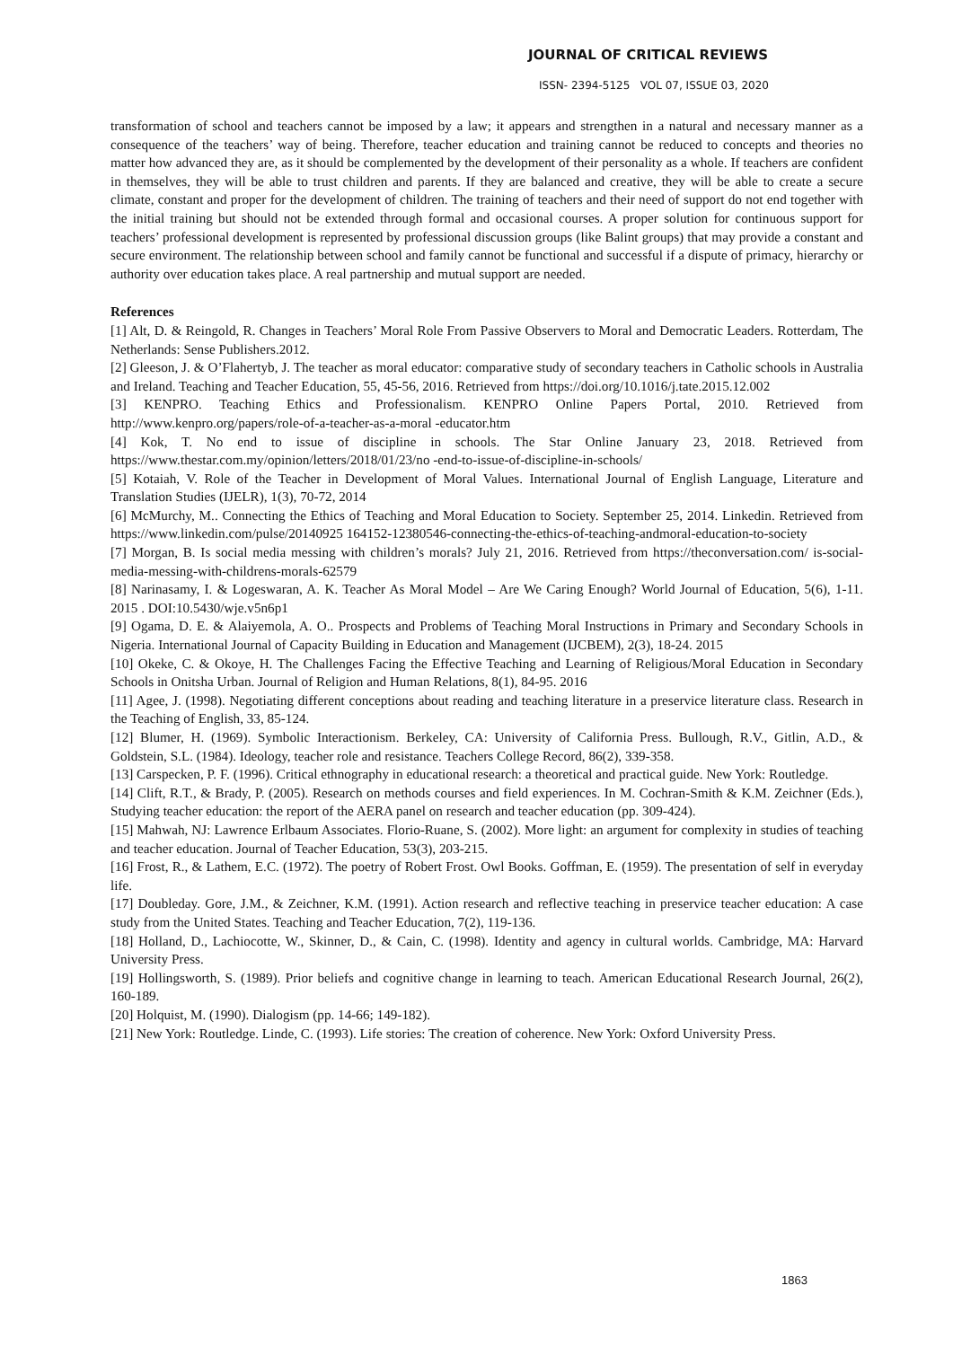JOURNAL OF CRITICAL REVIEWS
ISSN- 2394-5125 VOL 07, ISSUE 03, 2020
transformation of school and teachers cannot be imposed by a law; it appears and strengthen in a natural and necessary manner as a consequence of the teachers’ way of being. Therefore, teacher education and training cannot be reduced to concepts and theories no matter how advanced they are, as it should be complemented by the development of their personality as a whole. If teachers are confident in themselves, they will be able to trust children and parents. If they are balanced and creative, they will be able to create a secure climate, constant and proper for the development of children. The training of teachers and their need of support do not end together with the initial training but should not be extended through formal and occasional courses. A proper solution for continuous support for teachers’ professional development is represented by professional discussion groups (like Balint groups) that may provide a constant and secure environment. The relationship between school and family cannot be functional and successful if a dispute of primacy, hierarchy or authority over education takes place. A real partnership and mutual support are needed.
References
[1] Alt, D. & Reingold, R. Changes in Teachers’ Moral Role From Passive Observers to Moral and Democratic Leaders. Rotterdam, The Netherlands: Sense Publishers.2012.
[2] Gleeson, J. & O’Flahertyb, J. The teacher as moral educator: comparative study of secondary teachers in Catholic schools in Australia and Ireland. Teaching and Teacher Education, 55, 45-56, 2016. Retrieved from https://doi.org/10.1016/j.tate.2015.12.002
[3] KENPRO. Teaching Ethics and Professionalism. KENPRO Online Papers Portal, 2010. Retrieved from http://www.kenpro.org/papers/role-of-a-teacher-as-a-moral -educator.htm
[4] Kok, T. No end to issue of discipline in schools. The Star Online January 23, 2018. Retrieved from https://www.thestar.com.my/opinion/letters/2018/01/23/no -end-to-issue-of-discipline-in-schools/
[5] Kotaiah, V. Role of the Teacher in Development of Moral Values. International Journal of English Language, Literature and Translation Studies (IJELR), 1(3), 70-72, 2014
[6] McMurchy, M.. Connecting the Ethics of Teaching and Moral Education to Society. September 25, 2014. Linkedin. Retrieved from https://www.linkedin.com/pulse/20140925 164152-12380546-connecting-the-ethics-of-teaching-andmoral-education-to-society
[7] Morgan, B. Is social media messing with children’s morals? July 21, 2016. Retrieved from https://theconversation.com/ is-social-media-messing-with-childrens-morals-62579
[8] Narinasamy, I. & Logeswaran, A. K. Teacher As Moral Model – Are We Caring Enough? World Journal of Education, 5(6), 1-11. 2015 . DOI:10.5430/wje.v5n6p1
[9] Ogama, D. E. & Alaiyemola, A. O.. Prospects and Problems of Teaching Moral Instructions in Primary and Secondary Schools in Nigeria. International Journal of Capacity Building in Education and Management (IJCBEM), 2(3), 18-24. 2015
[10] Okeke, C. & Okoye, H. The Challenges Facing the Effective Teaching and Learning of Religious/Moral Education in Secondary Schools in Onitsha Urban. Journal of Religion and Human Relations, 8(1), 84-95. 2016
[11] Agee, J. (1998). Negotiating different conceptions about reading and teaching literature in a preservice literature class. Research in the Teaching of English, 33, 85-124.
[12] Blumer, H. (1969). Symbolic Interactionism. Berkeley, CA: University of California Press. Bullough, R.V., Gitlin, A.D., & Goldstein, S.L. (1984). Ideology, teacher role and resistance. Teachers College Record, 86(2), 339-358.
[13] Carspecken, P. F. (1996). Critical ethnography in educational research: a theoretical and practical guide. New York: Routledge.
[14] Clift, R.T., & Brady, P. (2005). Research on methods courses and field experiences. In M. Cochran-Smith & K.M. Zeichner (Eds.), Studying teacher education: the report of the AERA panel on research and teacher education (pp. 309-424).
[15] Mahwah, NJ: Lawrence Erlbaum Associates. Florio-Ruane, S. (2002). More light: an argument for complexity in studies of teaching and teacher education. Journal of Teacher Education, 53(3), 203-215.
[16] Frost, R., & Lathem, E.C. (1972). The poetry of Robert Frost. Owl Books. Goffman, E. (1959). The presentation of self in everyday life.
[17] Doubleday. Gore, J.M., & Zeichner, K.M. (1991). Action research and reflective teaching in preservice teacher education: A case study from the United States. Teaching and Teacher Education, 7(2), 119-136.
[18] Holland, D., Lachiocotte, W., Skinner, D., & Cain, C. (1998). Identity and agency in cultural worlds. Cambridge, MA: Harvard University Press.
[19] Hollingsworth, S. (1989). Prior beliefs and cognitive change in learning to teach. American Educational Research Journal, 26(2), 160-189.
[20] Holquist, M. (1990). Dialogism (pp. 14-66; 149-182).
[21] New York: Routledge. Linde, C. (1993). Life stories: The creation of coherence. New York: Oxford University Press.
1863